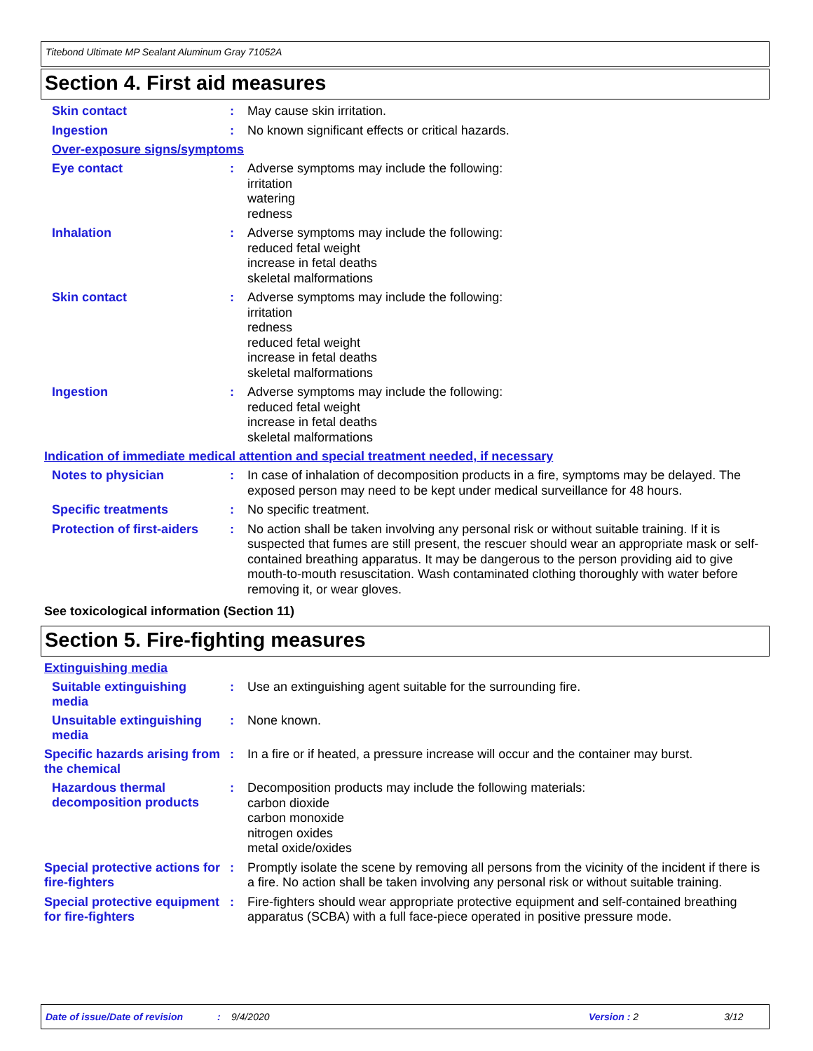Titebond Ultimate MP Sealant Aluminum Gray 71052A
Section 4. First aid measures
Skin contact :
May cause skin irritation.
Ingestion :
No known significant effects or critical hazards.
Over-exposure signs/symptoms
Eye contact :
Adverse symptoms may include the following:
irritation
watering
redness
Inhalation :
Adverse symptoms may include the following:
reduced fetal weight
increase in fetal deaths
skeletal malformations
Skin contact :
Adverse symptoms may include the following:
irritation
redness
reduced fetal weight
increase in fetal deaths
skeletal malformations
Ingestion :
Adverse symptoms may include the following:
reduced fetal weight
increase in fetal deaths
skeletal malformations
Indication of immediate medical attention and special treatment needed, if necessary
Notes to physician :
In case of inhalation of decomposition products in a fire, symptoms may be delayed. The exposed person may need to be kept under medical surveillance for 48 hours.
Specific treatments :
No specific treatment.
Protection of first-aiders
:
No action shall be taken involving any personal risk or without suitable training. If it is suspected that fumes are still present, the rescuer should wear an appropriate mask or self-contained breathing apparatus. It may be dangerous to the person providing aid to give mouth-to-mouth resuscitation. Wash contaminated clothing thoroughly with water before removing it, or wear gloves.
See toxicological information (Section 11)
Section 5. Fire-fighting measures
Extinguishing media
Suitable extinguishing media
:
Use an extinguishing agent suitable for the surrounding fire.
Unsuitable extinguishing media
:
None known.
Specific hazards arising from the chemical
:
In a fire or if heated, a pressure increase will occur and the container may burst.
Hazardous thermal decomposition products
:
Decomposition products may include the following materials:
carbon dioxide
carbon monoxide
nitrogen oxides
metal oxide/oxides
Special protective actions for fire-fighters
:
Promptly isolate the scene by removing all persons from the vicinity of the incident if there is a fire. No action shall be taken involving any personal risk or without suitable training.
Special protective equipment for fire-fighters
:
Fire-fighters should wear appropriate protective equipment and self-contained breathing apparatus (SCBA) with a full face-piece operated in positive pressure mode.
Date of issue/Date of revision: 9/4/2020 Version : 2 3/12